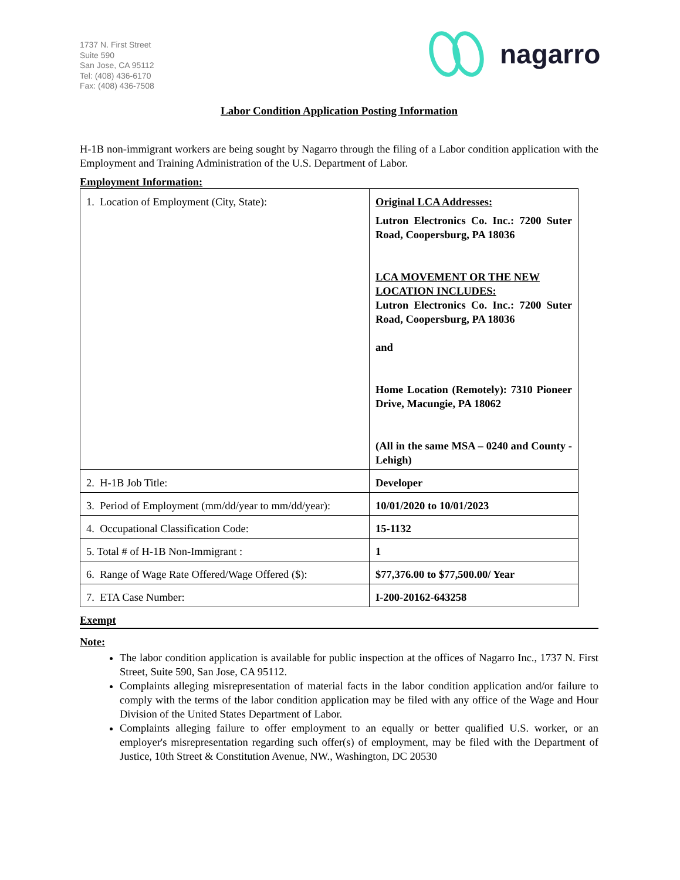1737 N. First Street
Suite 590
San Jose, CA 95112
Tel: (408) 436-6170
Fax: (408) 436-7508
nagarro
Labor Condition Application Posting Information
H-1B non-immigrant workers are being sought by Nagarro through the filing of a Labor condition application with the Employment and Training Administration of the U.S. Department of Labor.
Employment Information:
| 1. Location of Employment (City, State): | Original LCA Addresses: Lutron Electronics Co. Inc.: 7200 Suter Road, Coopersburg, PA 18036 LCA MOVEMENT OR THE NEW LOCATION INCLUDES: Lutron Electronics Co. Inc.: 7200 Suter Road, Coopersburg, PA 18036 and Home Location (Remotely): 7310 Pioneer Drive, Macungie, PA 18062 (All in the same MSA – 0240 and County - Lehigh) |
| 2. H-1B Job Title: | Developer |
| 3. Period of Employment (mm/dd/year to mm/dd/year): | 10/01/2020 to 10/01/2023 |
| 4. Occupational Classification Code: | 15-1132 |
| 5. Total # of H-1B Non-Immigrant : | 1 |
| 6. Range of Wage Rate Offered/Wage Offered ($): | $77,376.00 to $77,500.00/ Year |
| 7. ETA Case Number: | I-200-20162-643258 |
Exempt
Note:
The labor condition application is available for public inspection at the offices of Nagarro Inc., 1737 N. First Street, Suite 590, San Jose, CA 95112.
Complaints alleging misrepresentation of material facts in the labor condition application and/or failure to comply with the terms of the labor condition application may be filed with any office of the Wage and Hour Division of the United States Department of Labor.
Complaints alleging failure to offer employment to an equally or better qualified U.S. worker, or an employer's misrepresentation regarding such offer(s) of employment, may be filed with the Department of Justice, 10th Street & Constitution Avenue, NW., Washington, DC 20530